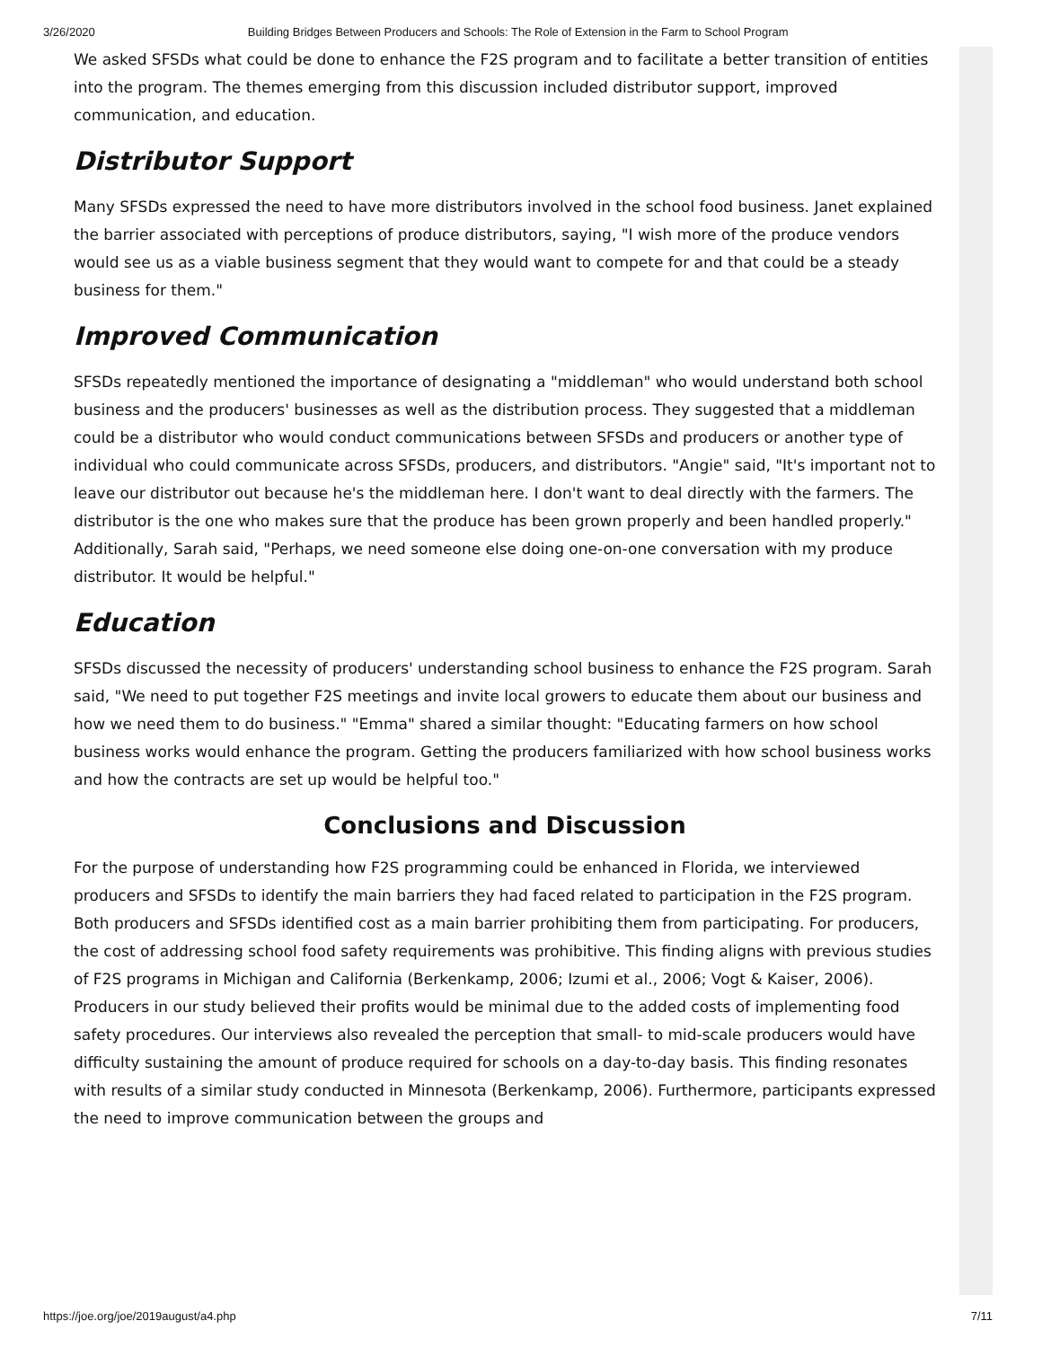3/26/2020 Building Bridges Between Producers and Schools: The Role of Extension in the Farm to School Program
We asked SFSDs what could be done to enhance the F2S program and to facilitate a better transition of entities into the program. The themes emerging from this discussion included distributor support, improved communication, and education.
Distributor Support
Many SFSDs expressed the need to have more distributors involved in the school food business. Janet explained the barrier associated with perceptions of produce distributors, saying, "I wish more of the produce vendors would see us as a viable business segment that they would want to compete for and that could be a steady business for them."
Improved Communication
SFSDs repeatedly mentioned the importance of designating a "middleman" who would understand both school business and the producers' businesses as well as the distribution process. They suggested that a middleman could be a distributor who would conduct communications between SFSDs and producers or another type of individual who could communicate across SFSDs, producers, and distributors. "Angie" said, "It's important not to leave our distributor out because he's the middleman here. I don't want to deal directly with the farmers. The distributor is the one who makes sure that the produce has been grown properly and been handled properly." Additionally, Sarah said, "Perhaps, we need someone else doing one-on-one conversation with my produce distributor. It would be helpful."
Education
SFSDs discussed the necessity of producers' understanding school business to enhance the F2S program. Sarah said, "We need to put together F2S meetings and invite local growers to educate them about our business and how we need them to do business." "Emma" shared a similar thought: "Educating farmers on how school business works would enhance the program. Getting the producers familiarized with how school business works and how the contracts are set up would be helpful too."
Conclusions and Discussion
For the purpose of understanding how F2S programming could be enhanced in Florida, we interviewed producers and SFSDs to identify the main barriers they had faced related to participation in the F2S program. Both producers and SFSDs identified cost as a main barrier prohibiting them from participating. For producers, the cost of addressing school food safety requirements was prohibitive. This finding aligns with previous studies of F2S programs in Michigan and California (Berkenkamp, 2006; Izumi et al., 2006; Vogt & Kaiser, 2006). Producers in our study believed their profits would be minimal due to the added costs of implementing food safety procedures. Our interviews also revealed the perception that small- to mid-scale producers would have difficulty sustaining the amount of produce required for schools on a day-to-day basis. This finding resonates with results of a similar study conducted in Minnesota (Berkenkamp, 2006). Furthermore, participants expressed the need to improve communication between the groups and
https://joe.org/joe/2019august/a4.php 7/11